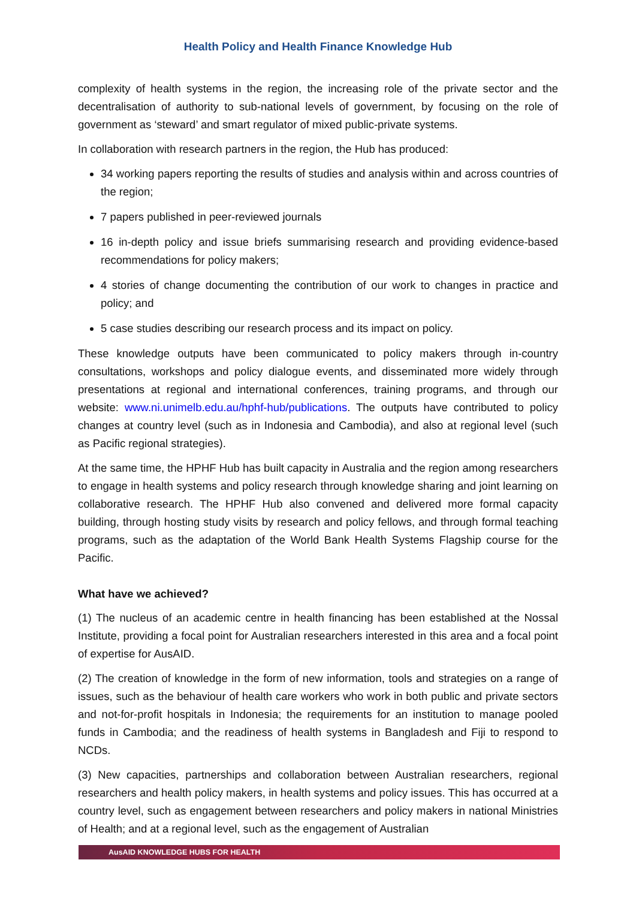Health Policy and Health Finance Knowledge Hub
complexity of health systems in the region, the increasing role of the private sector and the decentralisation of authority to sub-national levels of government, by focusing on the role of government as ‘steward’ and smart regulator of mixed public-private systems.
In collaboration with research partners in the region, the Hub has produced:
34 working papers reporting the results of studies and analysis within and across countries of the region;
7 papers published in peer-reviewed journals
16 in-depth policy and issue briefs summarising research and providing evidence-based recommendations for policy makers;
4 stories of change documenting the contribution of our work to changes in practice and policy; and
5 case studies describing our research process and its impact on policy.
These knowledge outputs have been communicated to policy makers through in-country consultations, workshops and policy dialogue events, and disseminated more widely through presentations at regional and international conferences, training programs, and through our website: www.ni.unimelb.edu.au/hphf-hub/publications. The outputs have contributed to policy changes at country level (such as in Indonesia and Cambodia), and also at regional level (such as Pacific regional strategies).
At the same time, the HPHF Hub has built capacity in Australia and the region among researchers to engage in health systems and policy research through knowledge sharing and joint learning on collaborative research. The HPHF Hub also convened and delivered more formal capacity building, through hosting study visits by research and policy fellows, and through formal teaching programs, such as the adaptation of the World Bank Health Systems Flagship course for the Pacific.
What have we achieved?
(1) The nucleus of an academic centre in health financing has been established at the Nossal Institute, providing a focal point for Australian researchers interested in this area and a focal point of expertise for AusAID.
(2) The creation of knowledge in the form of new information, tools and strategies on a range of issues, such as the behaviour of health care workers who work in both public and private sectors and not-for-profit hospitals in Indonesia; the requirements for an institution to manage pooled funds in Cambodia; and the readiness of health systems in Bangladesh and Fiji to respond to NCDs.
(3) New capacities, partnerships and collaboration between Australian researchers, regional researchers and health policy makers, in health systems and policy issues. This has occurred at a country level, such as engagement between researchers and policy makers in national Ministries of Health; and at a regional level, such as the engagement of Australian
AusAID KNOWLEDGE HUBS FOR HEALTH